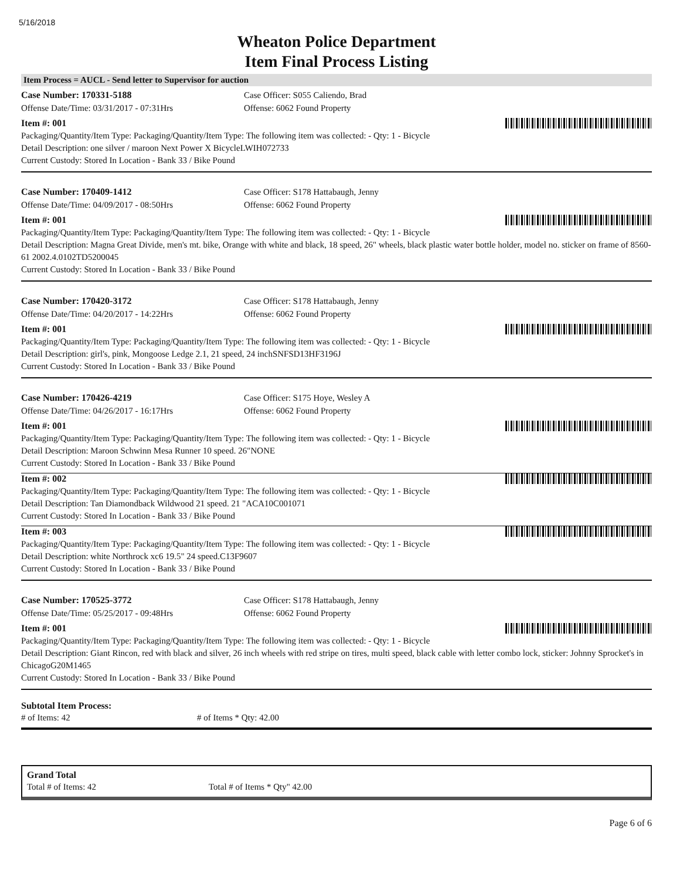5/16/2018
Wheaton Police Department
Item Final Process Listing
Item Process = AUCL - Send letter to Supervisor for auction
Case Number: 170331-5188 Case Officer: S055 Caliendo, Brad
Offense Date/Time: 03/31/2017 - 07:31Hrs Offense: 6062 Found Property
Item #: 001
Packaging/Quantity/Item Type: Packaging/Quantity/Item Type: The following item was collected: - Qty: 1 - Bicycle
Detail Description: one silver / maroon Next Power X BicycleLWIH072733
Current Custody: Stored In Location - Bank 33 / Bike Pound
Case Number: 170409-1412 Case Officer: S178 Hattabaugh, Jenny
Offense Date/Time: 04/09/2017 - 08:50Hrs Offense: 6062 Found Property
Item #: 001
Packaging/Quantity/Item Type: Packaging/Quantity/Item Type: The following item was collected: - Qty: 1 - Bicycle
Detail Description: Magna Great Divide, men's mt. bike, Orange with white and black, 18 speed, 26" wheels, black plastic water bottle holder, model no. sticker on frame of 8560-61 2002.4.0102TD5200045
Current Custody: Stored In Location - Bank 33 / Bike Pound
Case Number: 170420-3172 Case Officer: S178 Hattabaugh, Jenny
Offense Date/Time: 04/20/2017 - 14:22Hrs Offense: 6062 Found Property
Item #: 001
Packaging/Quantity/Item Type: Packaging/Quantity/Item Type: The following item was collected: - Qty: 1 - Bicycle
Detail Description: girl's, pink, Mongoose Ledge 2.1, 21 speed, 24 inchSNFSD13HF3196J
Current Custody: Stored In Location - Bank 33 / Bike Pound
Case Number: 170426-4219 Case Officer: S175 Hoye, Wesley A
Offense Date/Time: 04/26/2017 - 16:17Hrs Offense: 6062 Found Property
Item #: 001
Packaging/Quantity/Item Type: Packaging/Quantity/Item Type: The following item was collected: - Qty: 1 - Bicycle
Detail Description: Maroon Schwinn Mesa Runner 10 speed. 26"NONE
Current Custody: Stored In Location - Bank 33 / Bike Pound
Item #: 002
Packaging/Quantity/Item Type: Packaging/Quantity/Item Type: The following item was collected: - Qty: 1 - Bicycle
Detail Description: Tan Diamondback Wildwood 21 speed. 21 "ACA10C001071
Current Custody: Stored In Location - Bank 33 / Bike Pound
Item #: 003
Packaging/Quantity/Item Type: Packaging/Quantity/Item Type: The following item was collected: - Qty: 1 - Bicycle
Detail Description: white Northrock xc6 19.5" 24 speed.C13F9607
Current Custody: Stored In Location - Bank 33 / Bike Pound
Case Number: 170525-3772 Case Officer: S178 Hattabaugh, Jenny
Offense Date/Time: 05/25/2017 - 09:48Hrs Offense: 6062 Found Property
Item #: 001
Packaging/Quantity/Item Type: Packaging/Quantity/Item Type: The following item was collected: - Qty: 1 - Bicycle
Detail Description: Giant Rincon, red with black and silver, 26 inch wheels with red stripe on tires, multi speed, black cable with letter combo lock, sticker: Johnny Sprocket's in ChicagoG20M1465
Current Custody: Stored In Location - Bank 33 / Bike Pound
Subtotal Item Process:
# of Items: 42 # of Items * Qty: 42.00
Grand Total
Total # of Items: 42 Total # of Items * Qty" 42.00
Page 6 of 6